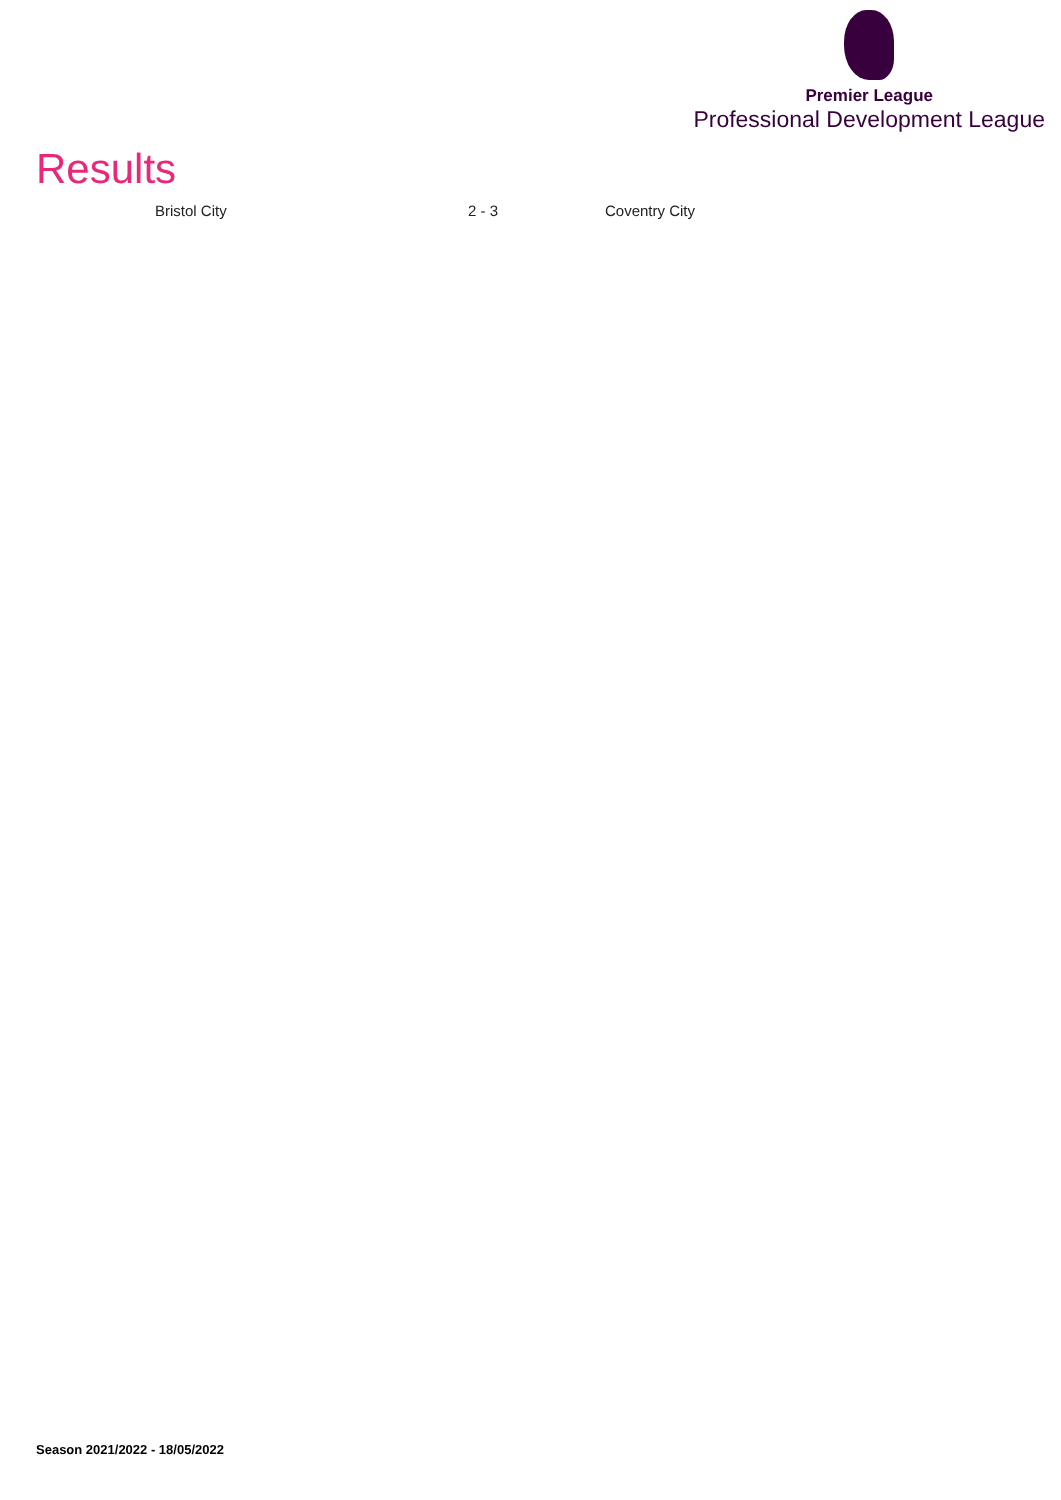Premier League
Professional Development League
Results
| Bristol City | 2 - 3 | Coventry City |
Season 2021/2022 - 18/05/2022